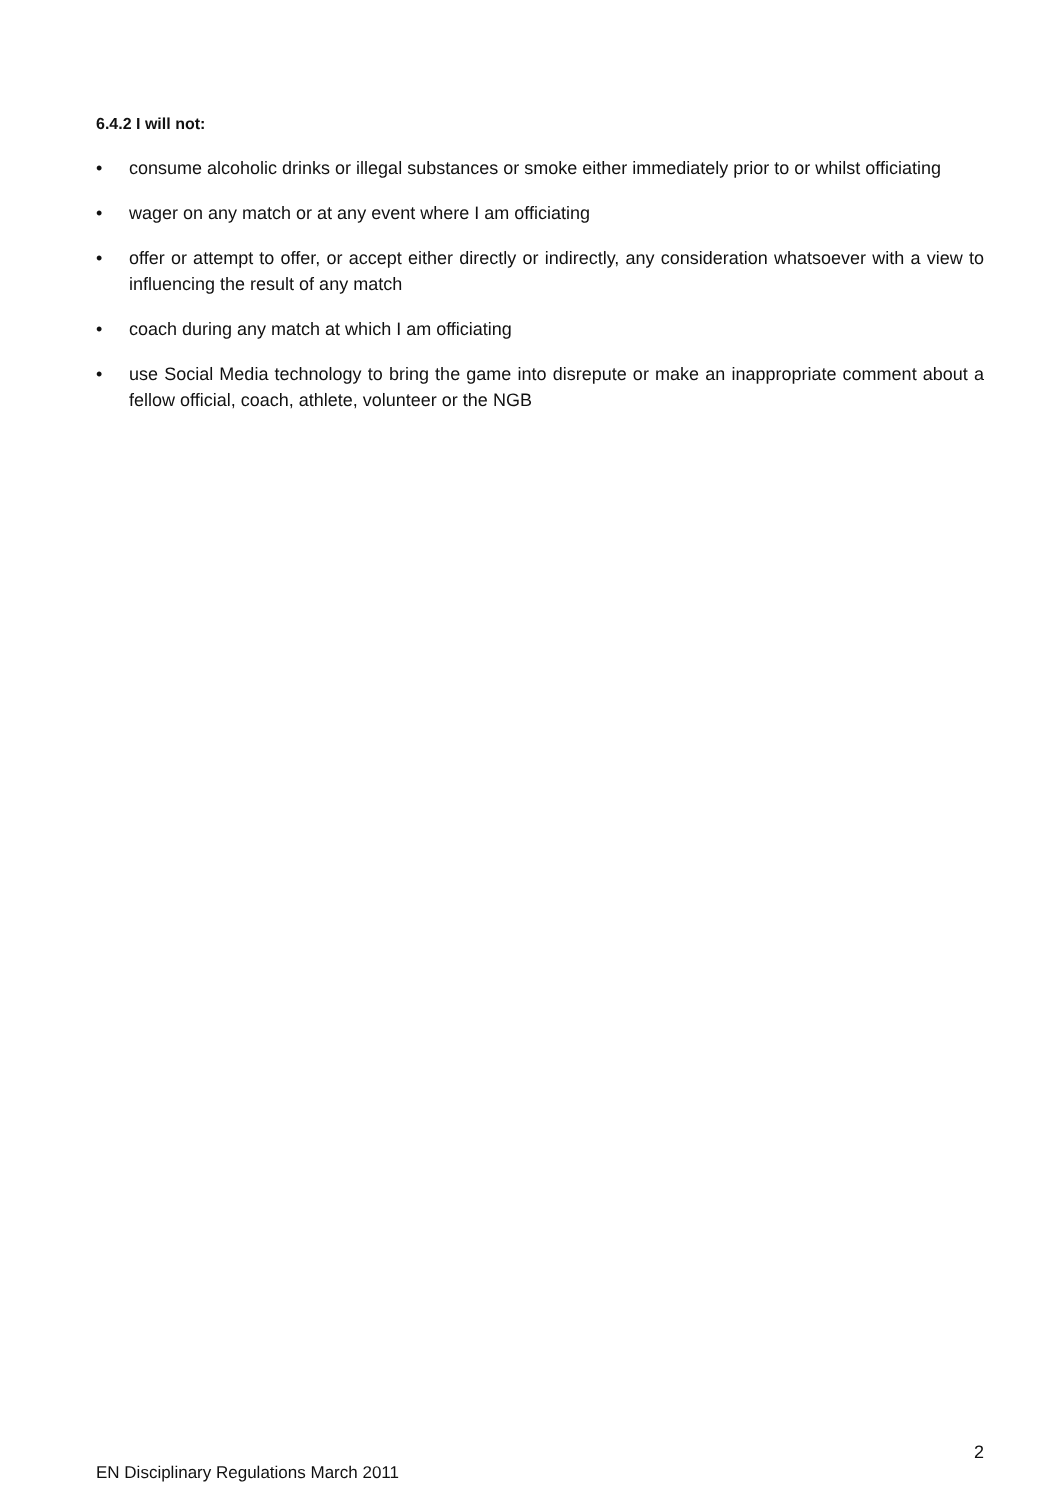6.4.2 I will not:
• consume alcoholic drinks or illegal substances or smoke either immediately prior to or whilst officiating
• wager on any match or at any event where I am officiating
• offer or attempt to offer, or accept either directly or indirectly, any consideration whatsoever with a view to influencing the result of any match
• coach during any match at which I am officiating
• use Social Media technology to bring the game into disrepute or make an inappropriate comment about a fellow official, coach, athlete, volunteer or the NGB
2
EN Disciplinary Regulations March 2011